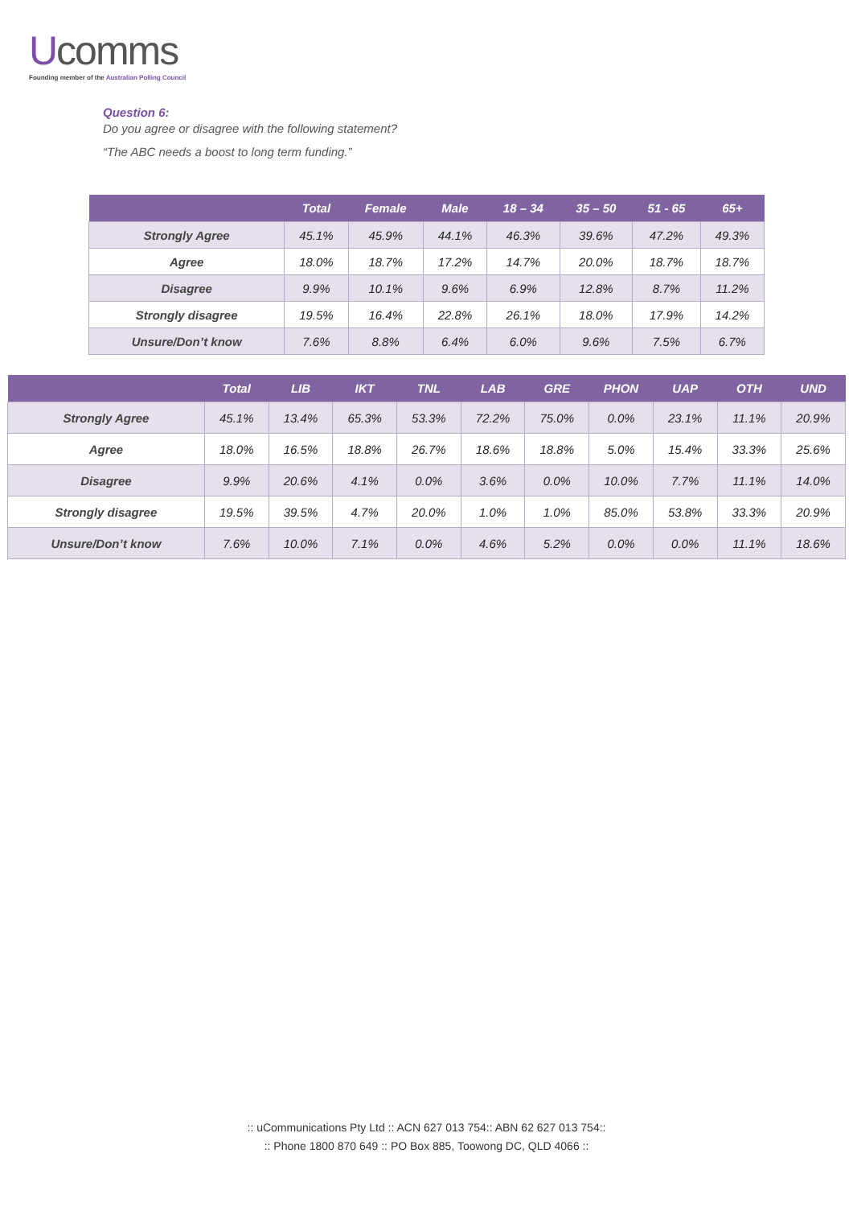Ucomms
Founding member of the Australian Polling Council
Question 6:
Do you agree or disagree with the following statement?
“The ABC needs a boost to long term funding.”
| | Total | Female | Male | 18 – 34 | 35 – 50 | 51 - 65 | 65+ |
| --- | --- | --- | --- | --- | --- | --- | --- |
| Strongly Agree | 45.1% | 45.9% | 44.1% | 46.3% | 39.6% | 47.2% | 49.3% |
| Agree | 18.0% | 18.7% | 17.2% | 14.7% | 20.0% | 18.7% | 18.7% |
| Disagree | 9.9% | 10.1% | 9.6% | 6.9% | 12.8% | 8.7% | 11.2% |
| Strongly disagree | 19.5% | 16.4% | 22.8% | 26.1% | 18.0% | 17.9% | 14.2% |
| Unsure/Don’t know | 7.6% | 8.8% | 6.4% | 6.0% | 9.6% | 7.5% | 6.7% |
| | Total | LIB | IKT | TNL | LAB | GRE | PHON | UAP | OTH | UND |
| --- | --- | --- | --- | --- | --- | --- | --- | --- | --- | --- |
| Strongly Agree | 45.1% | 13.4% | 65.3% | 53.3% | 72.2% | 75.0% | 0.0% | 23.1% | 11.1% | 20.9% |
| Agree | 18.0% | 16.5% | 18.8% | 26.7% | 18.6% | 18.8% | 5.0% | 15.4% | 33.3% | 25.6% |
| Disagree | 9.9% | 20.6% | 4.1% | 0.0% | 3.6% | 0.0% | 10.0% | 7.7% | 11.1% | 14.0% |
| Strongly disagree | 19.5% | 39.5% | 4.7% | 20.0% | 1.0% | 1.0% | 85.0% | 53.8% | 33.3% | 20.9% |
| Unsure/Don’t know | 7.6% | 10.0% | 7.1% | 0.0% | 4.6% | 5.2% | 0.0% | 0.0% | 11.1% | 18.6% |
:: uCommunications Pty Ltd :: ACN 627 013 754:: ABN 62 627 013 754::
:: Phone 1800 870 649 :: PO Box 885, Toowong DC, QLD 4066 ::